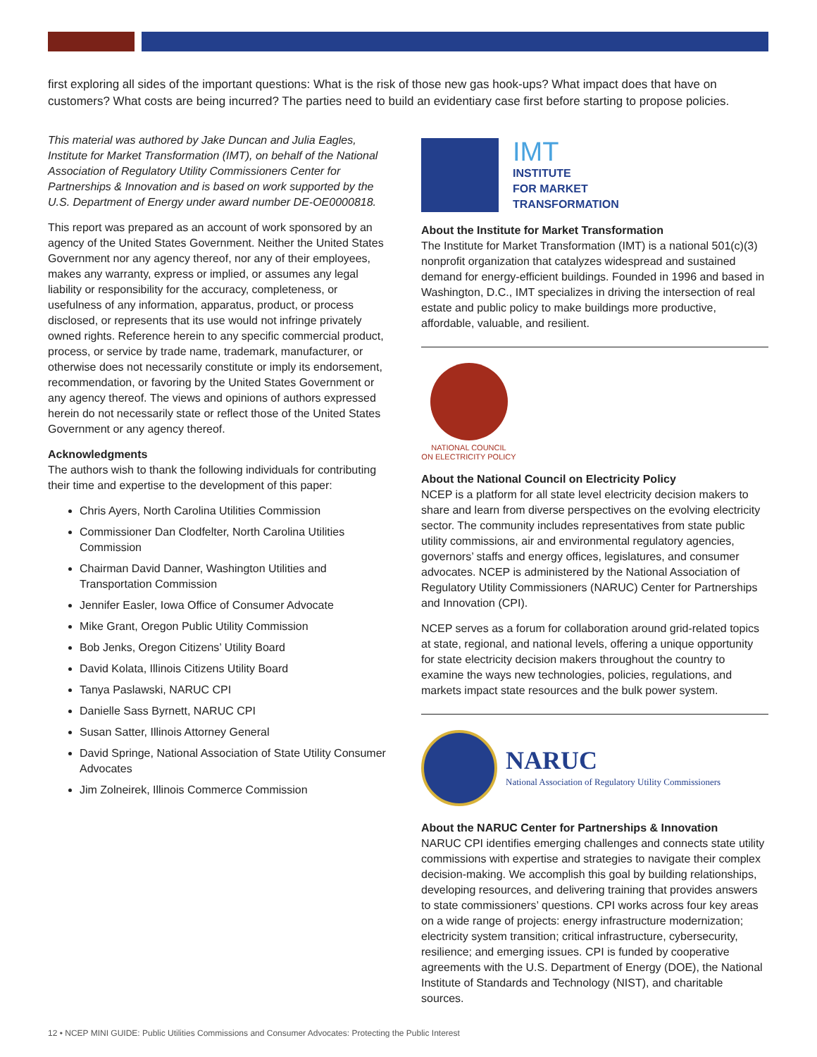first exploring all sides of the important questions: What is the risk of those new gas hook-ups? What impact does that have on customers? What costs are being incurred? The parties need to build an evidentiary case first before starting to propose policies.
This material was authored by Jake Duncan and Julia Eagles, Institute for Market Transformation (IMT), on behalf of the National Association of Regulatory Utility Commissioners Center for Partnerships & Innovation and is based on work supported by the U.S. Department of Energy under award number DE-OE0000818.
This report was prepared as an account of work sponsored by an agency of the United States Government. Neither the United States Government nor any agency thereof, nor any of their employees, makes any warranty, express or implied, or assumes any legal liability or responsibility for the accuracy, completeness, or usefulness of any information, apparatus, product, or process disclosed, or represents that its use would not infringe privately owned rights. Reference herein to any specific commercial product, process, or service by trade name, trademark, manufacturer, or otherwise does not necessarily constitute or imply its endorsement, recommendation, or favoring by the United States Government or any agency thereof. The views and opinions of authors expressed herein do not necessarily state or reflect those of the United States Government or any agency thereof.
Acknowledgments
The authors wish to thank the following individuals for contributing their time and expertise to the development of this paper:
Chris Ayers, North Carolina Utilities Commission
Commissioner Dan Clodfelter, North Carolina Utilities Commission
Chairman David Danner, Washington Utilities and Transportation Commission
Jennifer Easler, Iowa Office of Consumer Advocate
Mike Grant, Oregon Public Utility Commission
Bob Jenks, Oregon Citizens’ Utility Board
David Kolata, Illinois Citizens Utility Board
Tanya Paslawski, NARUC CPI
Danielle Sass Byrnett, NARUC CPI
Susan Satter, Illinois Attorney General
David Springe, National Association of State Utility Consumer Advocates
Jim Zolneirek, Illinois Commerce Commission
IMT
INSTITUTE
FOR MARKET
TRANSFORMATION
About the Institute for Market Transformation
The Institute for Market Transformation (IMT) is a national 501(c)(3) nonprofit organization that catalyzes widespread and sustained demand for energy-efficient buildings. Founded in 1996 and based in Washington, D.C., IMT specializes in driving the intersection of real estate and public policy to make buildings more productive, affordable, valuable, and resilient.
NATIONAL COUNCIL
ON ELECTRICITY POLICY
About the National Council on Electricity Policy
NCEP is a platform for all state level electricity decision makers to share and learn from diverse perspectives on the evolving electricity sector. The community includes representatives from state public utility commissions, air and environmental regulatory agencies, governors’ staffs and energy offices, legislatures, and consumer advocates. NCEP is administered by the National Association of Regulatory Utility Commissioners (NARUC) Center for Partnerships and Innovation (CPI).
NCEP serves as a forum for collaboration around grid-related topics at state, regional, and national levels, offering a unique opportunity for state electricity decision makers throughout the country to examine the ways new technologies, policies, regulations, and markets impact state resources and the bulk power system.
NARUC
National Association of Regulatory Utility Commissioners
About the NARUC Center for Partnerships & Innovation
NARUC CPI identifies emerging challenges and connects state utility commissions with expertise and strategies to navigate their complex decision-making. We accomplish this goal by building relationships, developing resources, and delivering training that provides answers to state commissioners’ questions. CPI works across four key areas on a wide range of projects: energy infrastructure modernization; electricity system transition; critical infrastructure, cybersecurity, resilience; and emerging issues. CPI is funded by cooperative agreements with the U.S. Department of Energy (DOE), the National Institute of Standards and Technology (NIST), and charitable sources.
12 • NCEP MINI GUIDE: Public Utilities Commissions and Consumer Advocates: Protecting the Public Interest